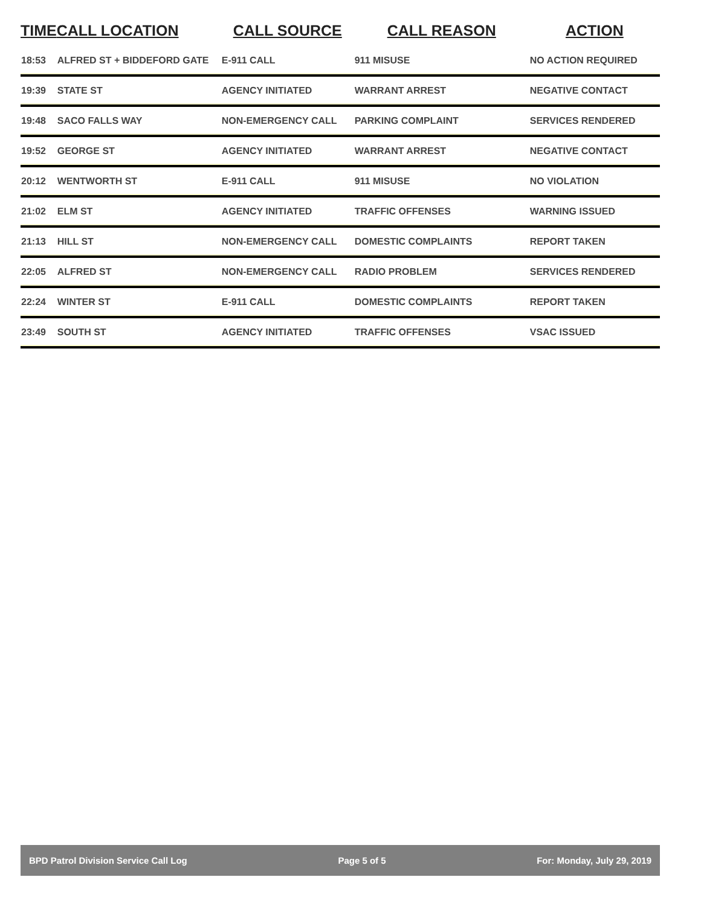| TIME | CALL LOCATION | CALL SOURCE | CALL REASON | ACTION |
| --- | --- | --- | --- | --- |
| 18:53 | ALFRED ST + BIDDEFORD GATE | E-911 CALL | 911 MISUSE | NO ACTION REQUIRED |
| 19:39 | STATE ST | AGENCY INITIATED | WARRANT ARREST | NEGATIVE CONTACT |
| 19:48 | SACO FALLS WAY | NON-EMERGENCY CALL | PARKING COMPLAINT | SERVICES RENDERED |
| 19:52 | GEORGE ST | AGENCY INITIATED | WARRANT ARREST | NEGATIVE CONTACT |
| 20:12 | WENTWORTH ST | E-911 CALL | 911 MISUSE | NO VIOLATION |
| 21:02 | ELM ST | AGENCY INITIATED | TRAFFIC OFFENSES | WARNING ISSUED |
| 21:13 | HILL ST | NON-EMERGENCY CALL | DOMESTIC COMPLAINTS | REPORT TAKEN |
| 22:05 | ALFRED ST | NON-EMERGENCY CALL | RADIO PROBLEM | SERVICES RENDERED |
| 22:24 | WINTER ST | E-911 CALL | DOMESTIC COMPLAINTS | REPORT TAKEN |
| 23:49 | SOUTH ST | AGENCY INITIATED | TRAFFIC OFFENSES | VSAC ISSUED |
BPD Patrol Division Service Call Log Page 5 of 5 For: Monday, July 29, 2019